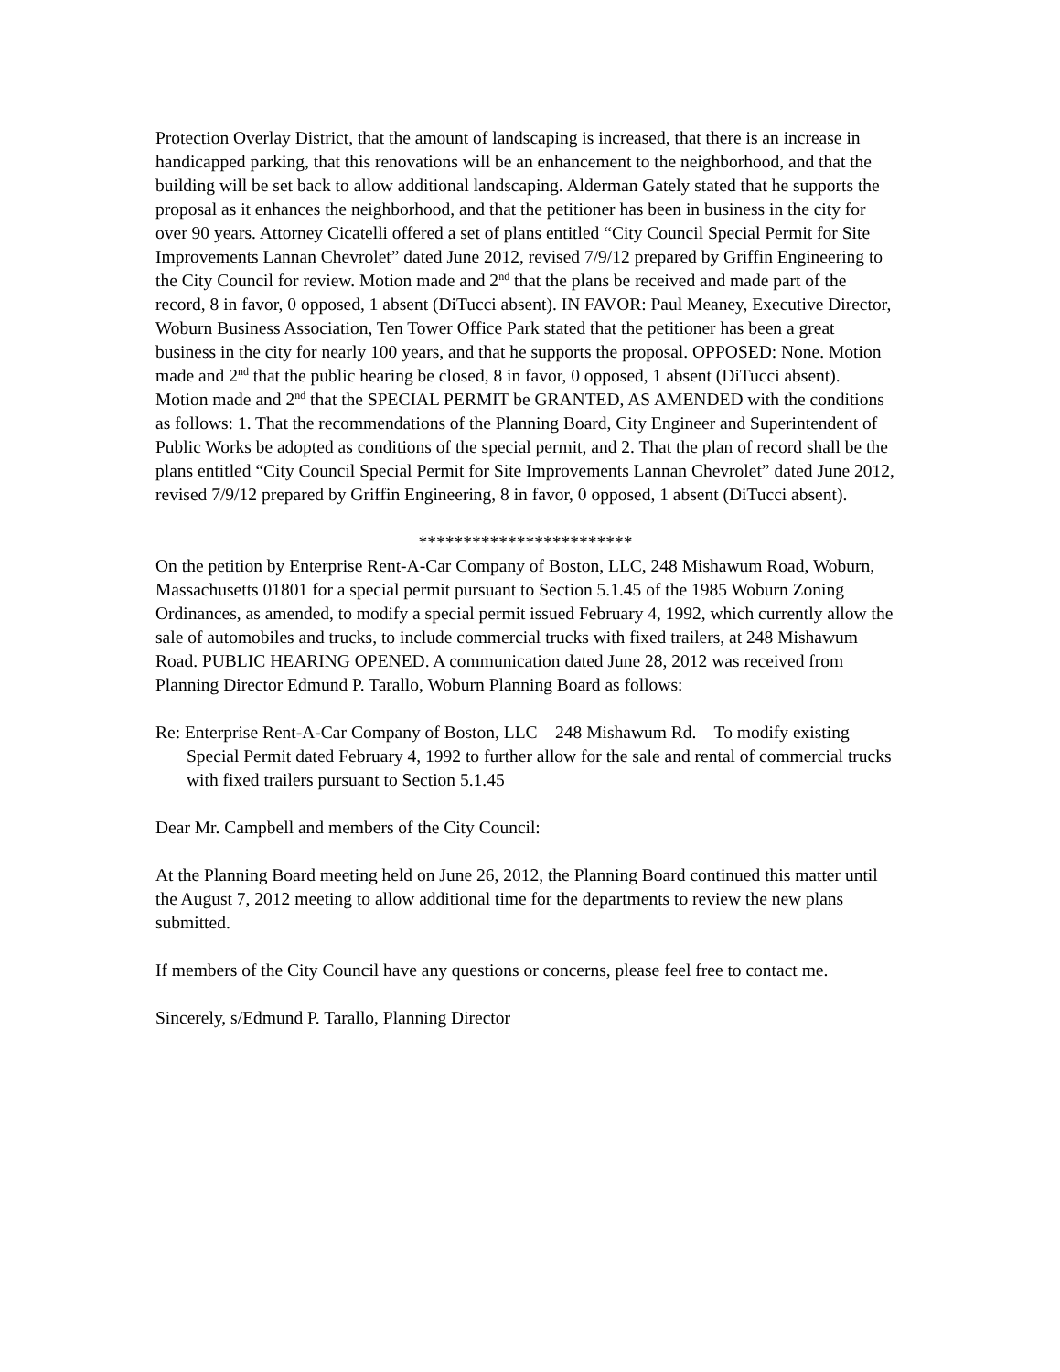Protection Overlay District, that the amount of landscaping is increased, that there is an increase in handicapped parking, that this renovations will be an enhancement to the neighborhood, and that the building will be set back to allow additional landscaping. Alderman Gately stated that he supports the proposal as it enhances the neighborhood, and that the petitioner has been in business in the city for over 90 years. Attorney Cicatelli offered a set of plans entitled “City Council Special Permit for Site Improvements Lannan Chevrolet” dated June 2012, revised 7/9/12 prepared by Griffin Engineering to the City Council for review. Motion made and 2<sup>nd</sup> that the plans be received and made part of the record, 8 in favor, 0 opposed, 1 absent (DiTucci absent). IN FAVOR: Paul Meaney, Executive Director, Woburn Business Association, Ten Tower Office Park stated that the petitioner has been a great business in the city for nearly 100 years, and that he supports the proposal. OPPOSED: None. Motion made and 2<sup>nd</sup> that the public hearing be closed, 8 in favor, 0 opposed, 1 absent (DiTucci absent). Motion made and 2<sup>nd</sup> that the SPECIAL PERMIT be GRANTED, AS AMENDED with the conditions as follows: 1. That the recommendations of the Planning Board, City Engineer and Superintendent of Public Works be adopted as conditions of the special permit, and 2. That the plan of record shall be the plans entitled “City Council Special Permit for Site Improvements Lannan Chevrolet” dated June 2012, revised 7/9/12 prepared by Griffin Engineering, 8 in favor, 0 opposed, 1 absent (DiTucci absent).
************************
On the petition by Enterprise Rent-A-Car Company of Boston, LLC, 248 Mishawum Road, Woburn, Massachusetts 01801 for a special permit pursuant to Section 5.1.45 of the 1985 Woburn Zoning Ordinances, as amended, to modify a special permit issued February 4, 1992, which currently allow the sale of automobiles and trucks, to include commercial trucks with fixed trailers, at 248 Mishawum Road. PUBLIC HEARING OPENED. A communication dated June 28, 2012 was received from Planning Director Edmund P. Tarallo, Woburn Planning Board as follows:
Re: Enterprise Rent-A-Car Company of Boston, LLC – 248 Mishawum Rd. – To modify existing Special Permit dated February 4, 1992 to further allow for the sale and rental of commercial trucks with fixed trailers pursuant to Section 5.1.45
Dear Mr. Campbell and members of the City Council:
At the Planning Board meeting held on June 26, 2012, the Planning Board continued this matter until the August 7, 2012 meeting to allow additional time for the departments to review the new plans submitted.
If members of the City Council have any questions or concerns, please feel free to contact me.
Sincerely, s/Edmund P. Tarallo, Planning Director